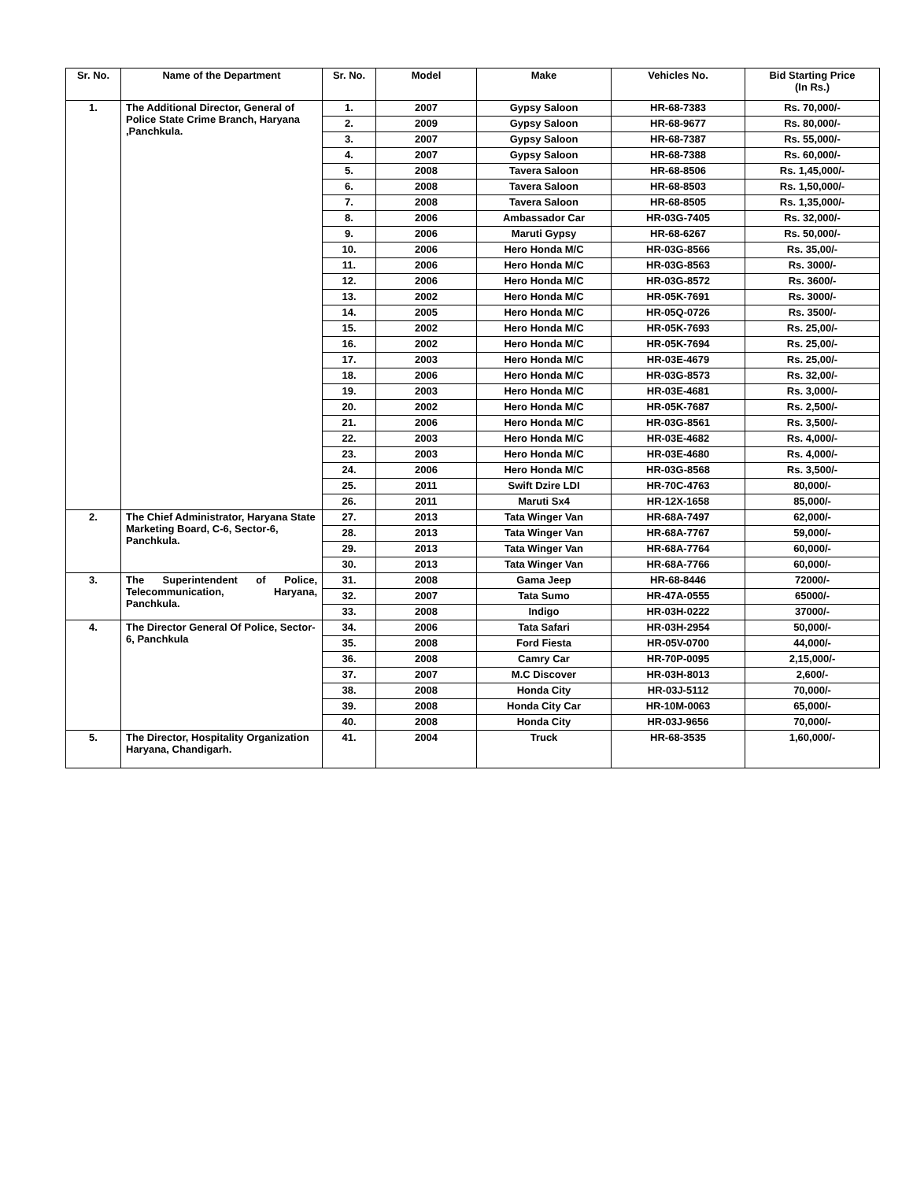| Sr. No. | Name of the Department | Sr. No. | Model | Make | Vehicles No. | Bid Starting Price (In Rs.) |
| --- | --- | --- | --- | --- | --- | --- |
| 1. | The Additional Director, General of Police State Crime Branch, Haryana ,Panchkula. | 1. | 2007 | Gypsy Saloon | HR-68-7383 | Rs. 70,000/- |
| | | 2. | 2009 | Gypsy Saloon | HR-68-9677 | Rs. 80,000/- |
| | | 3. | 2007 | Gypsy Saloon | HR-68-7387 | Rs. 55,000/- |
| | | 4. | 2007 | Gypsy Saloon | HR-68-7388 | Rs. 60,000/- |
| | | 5. | 2008 | Tavera Saloon | HR-68-8506 | Rs. 1,45,000/- |
| | | 6. | 2008 | Tavera Saloon | HR-68-8503 | Rs. 1,50,000/- |
| | | 7. | 2008 | Tavera Saloon | HR-68-8505 | Rs. 1,35,000/- |
| | | 8. | 2006 | Ambassador Car | HR-03G-7405 | Rs. 32,000/- |
| | | 9. | 2006 | Maruti Gypsy | HR-68-6267 | Rs. 50,000/- |
| | | 10. | 2006 | Hero Honda M/C | HR-03G-8566 | Rs. 35,00/- |
| | | 11. | 2006 | Hero Honda M/C | HR-03G-8563 | Rs. 3000/- |
| | | 12. | 2006 | Hero Honda M/C | HR-03G-8572 | Rs. 3600/- |
| | | 13. | 2002 | Hero Honda M/C | HR-05K-7691 | Rs. 3000/- |
| | | 14. | 2005 | Hero Honda M/C | HR-05Q-0726 | Rs. 3500/- |
| | | 15. | 2002 | Hero Honda M/C | HR-05K-7693 | Rs. 25,00/- |
| | | 16. | 2002 | Hero Honda M/C | HR-05K-7694 | Rs. 25,00/- |
| | | 17. | 2003 | Hero Honda M/C | HR-03E-4679 | Rs. 25,00/- |
| | | 18. | 2006 | Hero Honda M/C | HR-03G-8573 | Rs. 32,00/- |
| | | 19. | 2003 | Hero Honda M/C | HR-03E-4681 | Rs. 3,000/- |
| | | 20. | 2002 | Hero Honda M/C | HR-05K-7687 | Rs. 2,500/- |
| | | 21. | 2006 | Hero Honda M/C | HR-03G-8561 | Rs. 3,500/- |
| | | 22. | 2003 | Hero Honda M/C | HR-03E-4682 | Rs. 4,000/- |
| | | 23. | 2003 | Hero Honda M/C | HR-03E-4680 | Rs. 4,000/- |
| | | 24. | 2006 | Hero Honda M/C | HR-03G-8568 | Rs. 3,500/- |
| | | 25. | 2011 | Swift Dzire LDI | HR-70C-4763 | 80,000/- |
| | | 26. | 2011 | Maruti Sx4 | HR-12X-1658 | 85,000/- |
| 2. | The Chief Administrator, Haryana State Marketing Board, C-6, Sector-6, Panchkula. | 27. | 2013 | Tata Winger Van | HR-68A-7497 | 62,000/- |
| | | 28. | 2013 | Tata Winger Van | HR-68A-7767 | 59,000/- |
| | | 29. | 2013 | Tata Winger Van | HR-68A-7764 | 60,000/- |
| | | 30. | 2013 | Tata Winger Van | HR-68A-7766 | 60,000/- |
| 3. | The Superintendent of Police, Telecommunication, Haryana, Panchkula. | 31. | 2008 | Gama Jeep | HR-68-8446 | 72000/- |
| | | 32. | 2007 | Tata Sumo | HR-47A-0555 | 65000/- |
| | | 33. | 2008 | Indigo | HR-03H-0222 | 37000/- |
| 4. | The Director General Of Police, Sector-6, Panchkula | 34. | 2006 | Tata Safari | HR-03H-2954 | 50,000/- |
| | | 35. | 2008 | Ford Fiesta | HR-05V-0700 | 44,000/- |
| | | 36. | 2008 | Camry Car | HR-70P-0095 | 2,15,000/- |
| | | 37. | 2007 | M.C Discover | HR-03H-8013 | 2,600/- |
| | | 38. | 2008 | Honda City | HR-03J-5112 | 70,000/- |
| | | 39. | 2008 | Honda City Car | HR-10M-0063 | 65,000/- |
| | | 40. | 2008 | Honda City | HR-03J-9656 | 70,000/- |
| 5. | The Director, Hospitality Organization Haryana, Chandigarh. | 41. | 2004 | Truck | HR-68-3535 | 1,60,000/- |